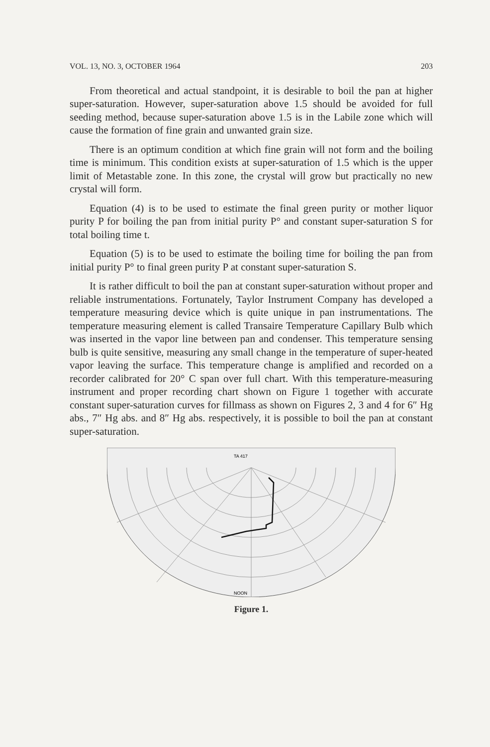VOL. 13, NO. 3, OCTOBER 1964 203
From theoretical and actual standpoint, it is desirable to boil the pan at higher super-saturation. However, super-saturation above 1.5 should be avoided for full seeding method, because super-saturation above 1.5 is in the Labile zone which will cause the formation of fine grain and unwanted grain size.
There is an optimum condition at which fine grain will not form and the boiling time is minimum. This condition exists at super-saturation of 1.5 which is the upper limit of Metastable zone. In this zone, the crystal will grow but practically no new crystal will form.
Equation (4) is to be used to estimate the final green purity or mother liquor purity P for boiling the pan from initial purity P° and constant super-saturation S for total boiling time t.
Equation (5) is to be used to estimate the boiling time for boiling the pan from initial purity P° to final green purity P at constant super-saturation S.
It is rather difficult to boil the pan at constant super-saturation without proper and reliable instrumentations. Fortunately, Taylor Instrument Company has developed a temperature measuring device which is quite unique in pan instrumentations. The temperature measuring element is called Transaire Temperature Capillary Bulb which was inserted in the vapor line between pan and condenser. This temperature sensing bulb is quite sensitive, measuring any small change in the temperature of super-heated vapor leaving the surface. This temperature change is amplified and recorded on a recorder calibrated for 20° C span over full chart. With this temperature-measuring instrument and proper recording chart shown on Figure 1 together with accurate constant super-saturation curves for fillmass as shown on Figures 2, 3 and 4 for 6″ Hg abs., 7″ Hg abs. and 8″ Hg abs. respectively, it is possible to boil the pan at constant super-saturation.
TA 417
NOON
Figure 1.